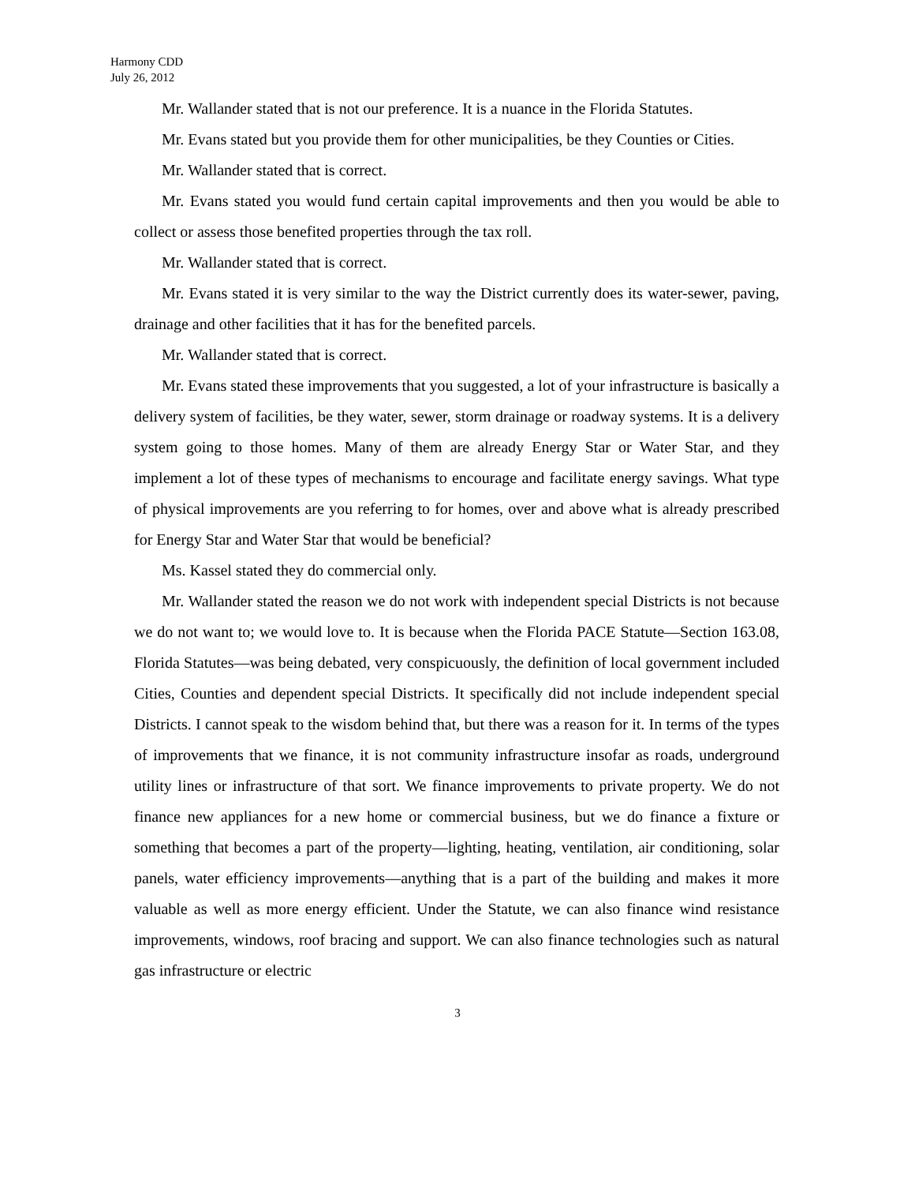Harmony CDD
July 26, 2012
Mr. Wallander stated that is not our preference. It is a nuance in the Florida Statutes.
Mr. Evans stated but you provide them for other municipalities, be they Counties or Cities.
Mr. Wallander stated that is correct.
Mr. Evans stated you would fund certain capital improvements and then you would be able to collect or assess those benefited properties through the tax roll.
Mr. Wallander stated that is correct.
Mr. Evans stated it is very similar to the way the District currently does its water-sewer, paving, drainage and other facilities that it has for the benefited parcels.
Mr. Wallander stated that is correct.
Mr. Evans stated these improvements that you suggested, a lot of your infrastructure is basically a delivery system of facilities, be they water, sewer, storm drainage or roadway systems. It is a delivery system going to those homes. Many of them are already Energy Star or Water Star, and they implement a lot of these types of mechanisms to encourage and facilitate energy savings. What type of physical improvements are you referring to for homes, over and above what is already prescribed for Energy Star and Water Star that would be beneficial?
Ms. Kassel stated they do commercial only.
Mr. Wallander stated the reason we do not work with independent special Districts is not because we do not want to; we would love to. It is because when the Florida PACE Statute—Section 163.08, Florida Statutes—was being debated, very conspicuously, the definition of local government included Cities, Counties and dependent special Districts. It specifically did not include independent special Districts. I cannot speak to the wisdom behind that, but there was a reason for it. In terms of the types of improvements that we finance, it is not community infrastructure insofar as roads, underground utility lines or infrastructure of that sort. We finance improvements to private property. We do not finance new appliances for a new home or commercial business, but we do finance a fixture or something that becomes a part of the property—lighting, heating, ventilation, air conditioning, solar panels, water efficiency improvements—anything that is a part of the building and makes it more valuable as well as more energy efficient. Under the Statute, we can also finance wind resistance improvements, windows, roof bracing and support. We can also finance technologies such as natural gas infrastructure or electric
3